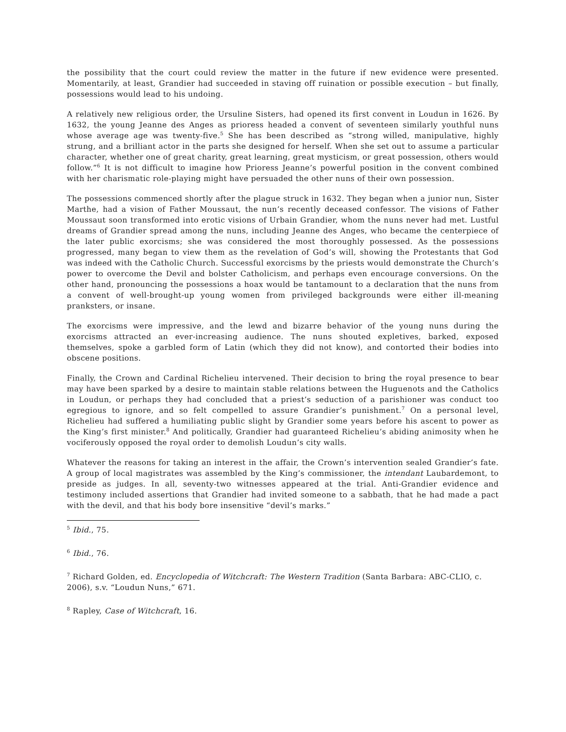the possibility that the court could review the matter in the future if new evidence were presented. Momentarily, at least, Grandier had succeeded in staving off ruination or possible execution – but finally, possessions would lead to his undoing.
A relatively new religious order, the Ursuline Sisters, had opened its first convent in Loudun in 1626. By 1632, the young Jeanne des Anges as prioress headed a convent of seventeen similarly youthful nuns whose average age was twenty-five.<sup>5</sup> She has been described as “strong willed, manipulative, highly strung, and a brilliant actor in the parts she designed for herself. When she set out to assume a particular character, whether one of great charity, great learning, great mysticism, or great possession, others would follow.”<sup>6</sup> It is not difficult to imagine how Prioress Jeanne’s powerful position in the convent combined with her charismatic role-playing might have persuaded the other nuns of their own possession.
The possessions commenced shortly after the plague struck in 1632. They began when a junior nun, Sister Marthe, had a vision of Father Moussaut, the nun’s recently deceased confessor. The visions of Father Moussaut soon transformed into erotic visions of Urbain Grandier, whom the nuns never had met. Lustful dreams of Grandier spread among the nuns, including Jeanne des Anges, who became the centerpiece of the later public exorcisms; she was considered the most thoroughly possessed. As the possessions progressed, many began to view them as the revelation of God’s will, showing the Protestants that God was indeed with the Catholic Church. Successful exorcisms by the priests would demonstrate the Church’s power to overcome the Devil and bolster Catholicism, and perhaps even encourage conversions. On the other hand, pronouncing the possessions a hoax would be tantamount to a declaration that the nuns from a convent of well-brought-up young women from privileged backgrounds were either ill-meaning pranksters, or insane.
The exorcisms were impressive, and the lewd and bizarre behavior of the young nuns during the exorcisms attracted an ever-increasing audience. The nuns shouted expletives, barked, exposed themselves, spoke a garbled form of Latin (which they did not know), and contorted their bodies into obscene positions.
Finally, the Crown and Cardinal Richelieu intervened. Their decision to bring the royal presence to bear may have been sparked by a desire to maintain stable relations between the Huguenots and the Catholics in Loudun, or perhaps they had concluded that a priest’s seduction of a parishioner was conduct too egregious to ignore, and so felt compelled to assure Grandier’s punishment.<sup>7</sup> On a personal level, Richelieu had suffered a humiliating public slight by Grandier some years before his ascent to power as the King’s first minister.<sup>8</sup> And politically, Grandier had guaranteed Richelieu’s abiding animosity when he vociferously opposed the royal order to demolish Loudun’s city walls.
Whatever the reasons for taking an interest in the affair, the Crown’s intervention sealed Grandier’s fate. A group of local magistrates was assembled by the King’s commissioner, the intendant Laubardemont, to preside as judges. In all, seventy-two witnesses appeared at the trial. Anti-Grandier evidence and testimony included assertions that Grandier had invited someone to a sabbath, that he had made a pact with the devil, and that his body bore insensitive “devil’s marks.”
<sup>5</sup> Ibid., 75.
<sup>6</sup> Ibid., 76.
<sup>7</sup> Richard Golden, ed. Encyclopedia of Witchcraft: The Western Tradition (Santa Barbara: ABC-CLIO, c. 2006), s.v. “Loudun Nuns,” 671.
<sup>8</sup> Rapley, Case of Witchcraft, 16.